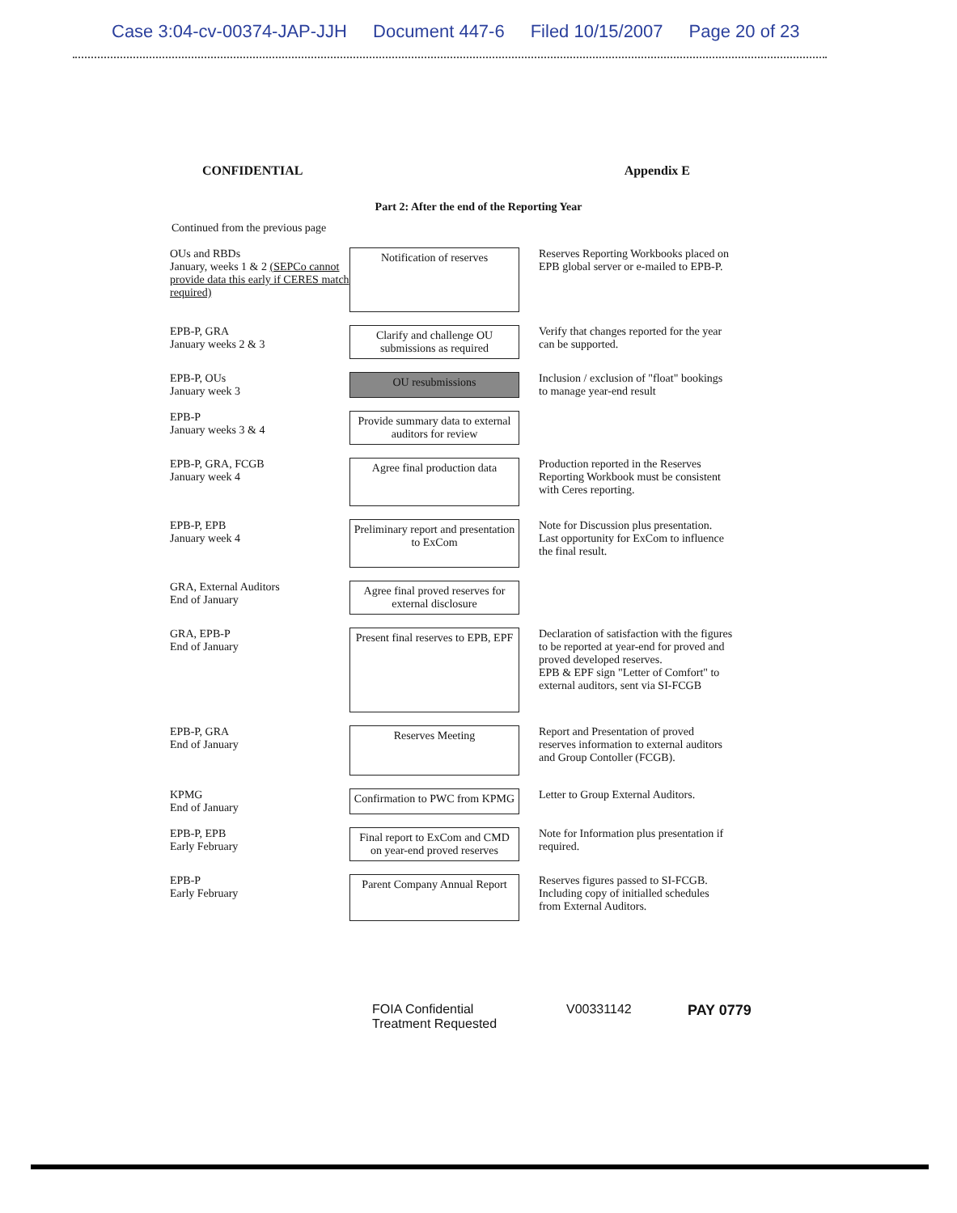Case 3:04-cv-00374-JAP-JJH Document 447-6 Filed 10/15/2007 Page 20 of 23
CONFIDENTIAL Appendix E
Part 2: After the end of the Reporting Year
Continued from the previous page
OUs and RBDs
January, weeks 1 & 2 (SEPCo cannot provide data this early if CERES match required)
Notification of reserves
Reserves Reporting Workbooks placed on EPB global server or e-mailed to EPB-P.
EPB-P, GRA
January weeks 2 & 3
Clarify and challenge OU submissions as required
Verify that changes reported for the year can be supported.
EPB-P, OUs
January week 3
OU resubmissions
Inclusion / exclusion of "float" bookings to manage year-end result
EPB-P
January weeks 3 & 4
Provide summary data to external auditors for review
EPB-P, GRA, FCGB
January week 4
Agree final production data
Production reported in the Reserves Reporting Workbook must be consistent with Ceres reporting.
EPB-P, EPB
January week 4
Preliminary report and presentation to ExCom
Note for Discussion plus presentation. Last opportunity for ExCom to influence the final result.
GRA, External Auditors
End of January
Agree final proved reserves for external disclosure
GRA, EPB-P
End of January
Present final reserves to EPB, EPF
Declaration of satisfaction with the figures to be reported at year-end for proved and proved developed reserves.
EPB & EPF sign "Letter of Comfort" to external auditors, sent via SI-FCGB
EPB-P, GRA
End of January
Reserves Meeting
Report and Presentation of proved reserves information to external auditors and Group Contoller (FCGB).
KPMG
End of January
Confirmation to PWC from KPMG
Letter to Group External Auditors.
EPB-P, EPB
Early February
Final report to ExCom and CMD on year-end proved reserves
Note for Information plus presentation if required.
EPB-P
Early February
Parent Company Annual Report
Reserves figures passed to SI-FCGB. Including copy of initialled schedules from External Auditors.
FOIA Confidential
Treatment Requested
V00331142 PAY 0779